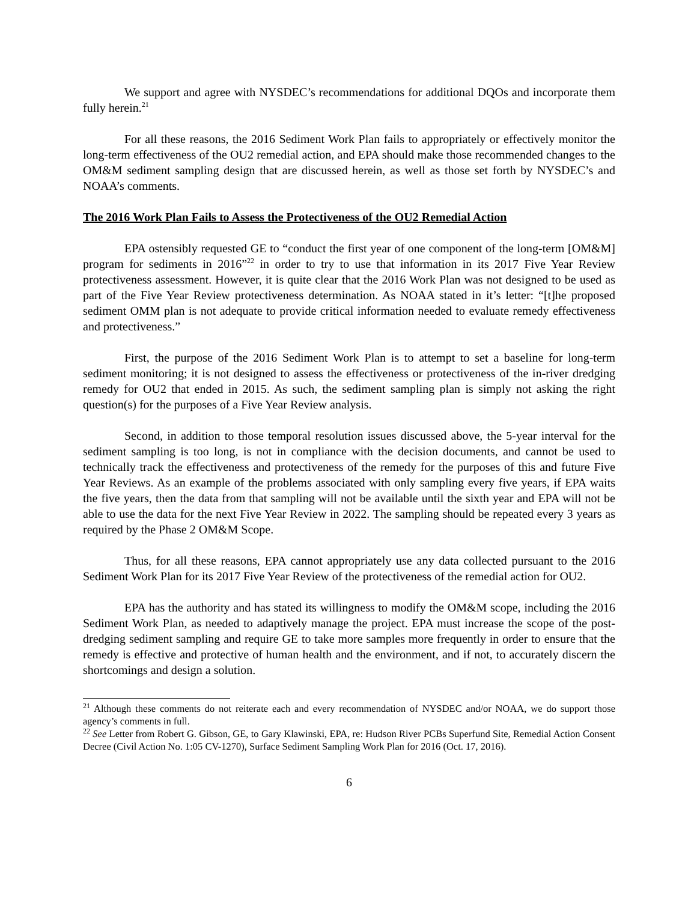We support and agree with NYSDEC’s recommendations for additional DQOs and incorporate them fully herein.<sup>21</sup>
For all these reasons, the 2016 Sediment Work Plan fails to appropriately or effectively monitor the long-term effectiveness of the OU2 remedial action, and EPA should make those recommended changes to the OM&M sediment sampling design that are discussed herein, as well as those set forth by NYSDEC’s and NOAA’s comments.
The 2016 Work Plan Fails to Assess the Protectiveness of the OU2 Remedial Action
EPA ostensibly requested GE to “conduct the first year of one component of the long-term [OM&M] program for sediments in 2016”<sup>22</sup> in order to try to use that information in its 2017 Five Year Review protectiveness assessment. However, it is quite clear that the 2016 Work Plan was not designed to be used as part of the Five Year Review protectiveness determination. As NOAA stated in it’s letter: “[t]he proposed sediment OMM plan is not adequate to provide critical information needed to evaluate remedy effectiveness and protectiveness.”
First, the purpose of the 2016 Sediment Work Plan is to attempt to set a baseline for long-term sediment monitoring; it is not designed to assess the effectiveness or protectiveness of the in-river dredging remedy for OU2 that ended in 2015. As such, the sediment sampling plan is simply not asking the right question(s) for the purposes of a Five Year Review analysis.
Second, in addition to those temporal resolution issues discussed above, the 5-year interval for the sediment sampling is too long, is not in compliance with the decision documents, and cannot be used to technically track the effectiveness and protectiveness of the remedy for the purposes of this and future Five Year Reviews. As an example of the problems associated with only sampling every five years, if EPA waits the five years, then the data from that sampling will not be available until the sixth year and EPA will not be able to use the data for the next Five Year Review in 2022. The sampling should be repeated every 3 years as required by the Phase 2 OM&M Scope.
Thus, for all these reasons, EPA cannot appropriately use any data collected pursuant to the 2016 Sediment Work Plan for its 2017 Five Year Review of the protectiveness of the remedial action for OU2.
EPA has the authority and has stated its willingness to modify the OM&M scope, including the 2016 Sediment Work Plan, as needed to adaptively manage the project. EPA must increase the scope of the post-dredging sediment sampling and require GE to take more samples more frequently in order to ensure that the remedy is effective and protective of human health and the environment, and if not, to accurately discern the shortcomings and design a solution.
<sup>21</sup> Although these comments do not reiterate each and every recommendation of NYSDEC and/or NOAA, we do support those agency’s comments in full.
<sup>22</sup> See Letter from Robert G. Gibson, GE, to Gary Klawinski, EPA, re: Hudson River PCBs Superfund Site, Remedial Action Consent Decree (Civil Action No. 1:05 CV-1270), Surface Sediment Sampling Work Plan for 2016 (Oct. 17, 2016).
6